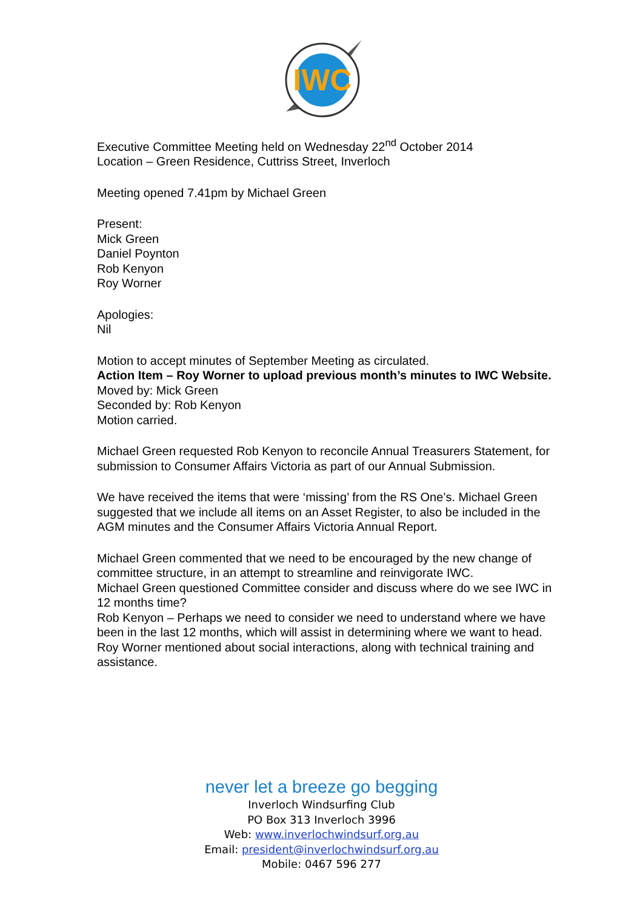IWC
Executive Committee Meeting held on Wednesday 22<sup>nd</sup> October 2014
Location – Green Residence, Cuttriss Street, Inverloch
Meeting opened 7.41pm by Michael Green
Present:
Mick Green
Daniel Poynton
Rob Kenyon
Roy Worner
Apologies:
Nil
Motion to accept minutes of September Meeting as circulated.
Action Item – Roy Worner to upload previous month’s minutes to IWC Website.
Moved by: Mick Green
Seconded by: Rob Kenyon
Motion carried.
Michael Green requested Rob Kenyon to reconcile Annual Treasurers Statement, for submission to Consumer Affairs Victoria as part of our Annual Submission.
We have received the items that were ‘missing’ from the RS One’s. Michael Green suggested that we include all items on an Asset Register, to also be included in the AGM minutes and the Consumer Affairs Victoria Annual Report.
Michael Green commented that we need to be encouraged by the new change of committee structure, in an attempt to streamline and reinvigorate IWC.
Michael Green questioned Committee consider and discuss where do we see IWC in 12 months time?
Rob Kenyon – Perhaps we need to consider we need to understand where we have been in the last 12 months, which will assist in determining where we want to head.
Roy Worner mentioned about social interactions, along with technical training and assistance.
never let a breeze go begging
Inverloch Windsurfing Club
PO Box 313 Inverloch 3996
Web: www.inverlochwindsurf.org.au
Email: president@inverlochwindsurf.org.au
Mobile: 0467 596 277